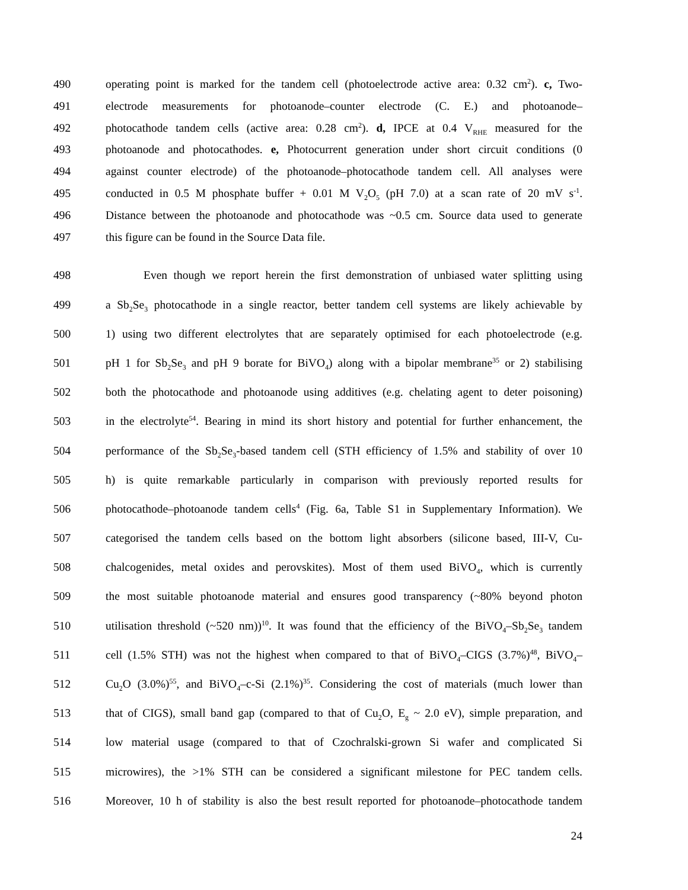490 operating point is marked for the tandem cell (photoelectrode active area: 0.32 cm<sup>2</sup>). c, Two-
491 electrode measurements for photoanode–counter electrode (C. E.) and photoanode–
492 photocathode tandem cells (active area: 0.28 cm<sup>2</sup>). d, IPCE at 0.4 V<sub>RHE</sub> measured for the
493 photoanode and photocathodes. e, Photocurrent generation under short circuit conditions (0
494 against counter electrode) of the photoanode–photocathode tandem cell. All analyses were
495 conducted in 0.5 M phosphate buffer + 0.01 M V<sub>2</sub>O<sub>5</sub> (pH 7.0) at a scan rate of 20 mV s<sup>-1</sup>.
496 Distance between the photoanode and photocathode was ~0.5 cm. Source data used to generate
497 this figure can be found in the Source Data file.
498 Even though we report herein the first demonstration of unbiased water splitting using
499 a Sb<sub>2</sub>Se<sub>3</sub> photocathode in a single reactor, better tandem cell systems are likely achievable by
500 1) using two different electrolytes that are separately optimised for each photoelectrode (e.g.
501 pH 1 for Sb<sub>2</sub>Se<sub>3</sub> and pH 9 borate for BiVO<sub>4</sub>) along with a bipolar membrane<sup>35</sup> or 2) stabilising
502 both the photocathode and photoanode using additives (e.g. chelating agent to deter poisoning)
503 in the electrolyte<sup>54</sup>. Bearing in mind its short history and potential for further enhancement, the
504 performance of the Sb<sub>2</sub>Se<sub>3</sub>-based tandem cell (STH efficiency of 1.5% and stability of over 10
505 h) is quite remarkable particularly in comparison with previously reported results for
506 photocathode–photoanode tandem cells<sup>4</sup> (Fig. 6a, Table S1 in Supplementary Information). We
507 categorised the tandem cells based on the bottom light absorbers (silicone based, III-V, Cu-
508 chalcogenides, metal oxides and perovskites). Most of them used BiVO<sub>4</sub>, which is currently
509 the most suitable photoanode material and ensures good transparency (~80% beyond photon
510 utilisation threshold (~520 nm))<sup>10</sup>. It was found that the efficiency of the BiVO<sub>4</sub>–Sb<sub>2</sub>Se<sub>3</sub> tandem
511 cell (1.5% STH) was not the highest when compared to that of BiVO<sub>4</sub>–CIGS (3.7%)<sup>48</sup>, BiVO<sub>4</sub>–
512 Cu<sub>2</sub>O (3.0%)<sup>55</sup>, and BiVO<sub>4</sub>–c-Si (2.1%)<sup>35</sup>. Considering the cost of materials (much lower than
513 that of CIGS), small band gap (compared to that of Cu<sub>2</sub>O, E<sub>g</sub> ~ 2.0 eV), simple preparation, and
514 low material usage (compared to that of Czochralski-grown Si wafer and complicated Si
515 microwires), the >1% STH can be considered a significant milestone for PEC tandem cells.
516 Moreover, 10 h of stability is also the best result reported for photoanode–photocathode tandem
24